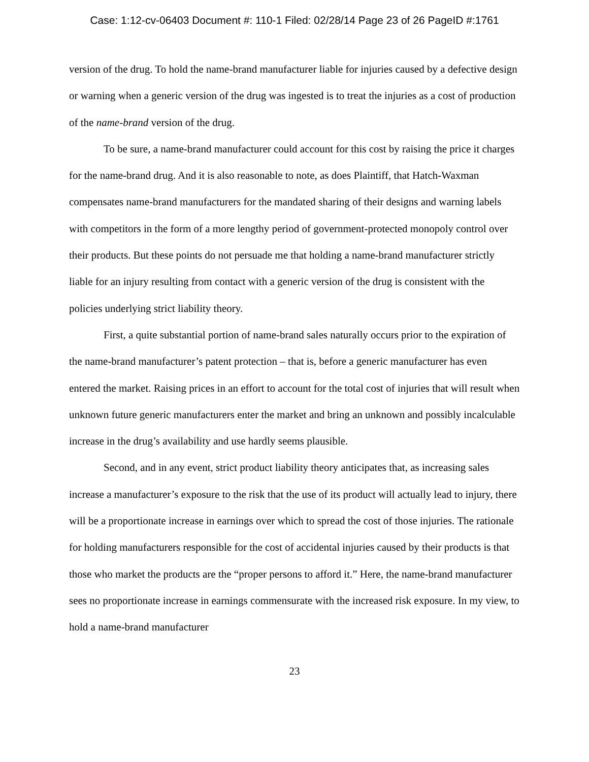Case: 1:12-cv-06403 Document #: 110-1 Filed: 02/28/14 Page 23 of 26 PageID #:1761
version of the drug. To hold the name-brand manufacturer liable for injuries caused by a defective design or warning when a generic version of the drug was ingested is to treat the injuries as a cost of production of the name-brand version of the drug.
To be sure, a name-brand manufacturer could account for this cost by raising the price it charges for the name-brand drug. And it is also reasonable to note, as does Plaintiff, that Hatch-Waxman compensates name-brand manufacturers for the mandated sharing of their designs and warning labels with competitors in the form of a more lengthy period of government-protected monopoly control over their products. But these points do not persuade me that holding a name-brand manufacturer strictly liable for an injury resulting from contact with a generic version of the drug is consistent with the policies underlying strict liability theory.
First, a quite substantial portion of name-brand sales naturally occurs prior to the expiration of the name-brand manufacturer’s patent protection – that is, before a generic manufacturer has even entered the market. Raising prices in an effort to account for the total cost of injuries that will result when unknown future generic manufacturers enter the market and bring an unknown and possibly incalculable increase in the drug’s availability and use hardly seems plausible.
Second, and in any event, strict product liability theory anticipates that, as increasing sales increase a manufacturer’s exposure to the risk that the use of its product will actually lead to injury, there will be a proportionate increase in earnings over which to spread the cost of those injuries. The rationale for holding manufacturers responsible for the cost of accidental injuries caused by their products is that those who market the products are the “proper persons to afford it.” Here, the name-brand manufacturer sees no proportionate increase in earnings commensurate with the increased risk exposure. In my view, to hold a name-brand manufacturer
23